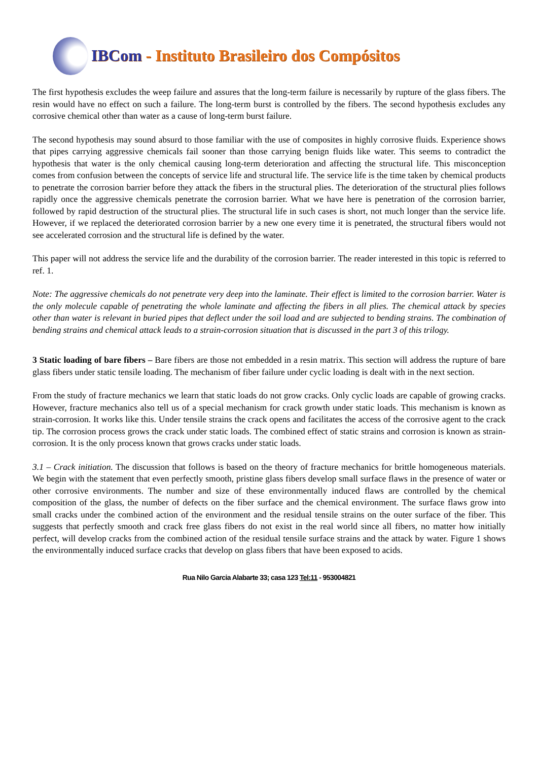IBCom - Instituto Brasileiro dos Compósitos
The first hypothesis excludes the weep failure and assures that the long-term failure is necessarily by rupture of the glass fibers. The resin would have no effect on such a failure. The long-term burst is controlled by the fibers. The second hypothesis excludes any corrosive chemical other than water as a cause of long-term burst failure.
The second hypothesis may sound absurd to those familiar with the use of composites in highly corrosive fluids. Experience shows that pipes carrying aggressive chemicals fail sooner than those carrying benign fluids like water. This seems to contradict the hypothesis that water is the only chemical causing long-term deterioration and affecting the structural life. This misconception comes from confusion between the concepts of service life and structural life. The service life is the time taken by chemical products to penetrate the corrosion barrier before they attack the fibers in the structural plies. The deterioration of the structural plies follows rapidly once the aggressive chemicals penetrate the corrosion barrier. What we have here is penetration of the corrosion barrier, followed by rapid destruction of the structural plies. The structural life in such cases is short, not much longer than the service life. However, if we replaced the deteriorated corrosion barrier by a new one every time it is penetrated, the structural fibers would not see accelerated corrosion and the structural life is defined by the water.
This paper will not address the service life and the durability of the corrosion barrier. The reader interested in this topic is referred to ref. 1.
Note: The aggressive chemicals do not penetrate very deep into the laminate. Their effect is limited to the corrosion barrier. Water is the only molecule capable of penetrating the whole laminate and affecting the fibers in all plies. The chemical attack by species other than water is relevant in buried pipes that deflect under the soil load and are subjected to bending strains. The combination of bending strains and chemical attack leads to a strain-corrosion situation that is discussed in the part 3 of this trilogy.
3 Static loading of bare fibers – Bare fibers are those not embedded in a resin matrix. This section will address the rupture of bare glass fibers under static tensile loading. The mechanism of fiber failure under cyclic loading is dealt with in the next section.
From the study of fracture mechanics we learn that static loads do not grow cracks. Only cyclic loads are capable of growing cracks. However, fracture mechanics also tell us of a special mechanism for crack growth under static loads. This mechanism is known as strain-corrosion. It works like this. Under tensile strains the crack opens and facilitates the access of the corrosive agent to the crack tip. The corrosion process grows the crack under static loads. The combined effect of static strains and corrosion is known as strain-corrosion. It is the only process known that grows cracks under static loads.
3.1 – Crack initiation. The discussion that follows is based on the theory of fracture mechanics for brittle homogeneous materials. We begin with the statement that even perfectly smooth, pristine glass fibers develop small surface flaws in the presence of water or other corrosive environments. The number and size of these environmentally induced flaws are controlled by the chemical composition of the glass, the number of defects on the fiber surface and the chemical environment. The surface flaws grow into small cracks under the combined action of the environment and the residual tensile strains on the outer surface of the fiber. This suggests that perfectly smooth and crack free glass fibers do not exist in the real world since all fibers, no matter how initially perfect, will develop cracks from the combined action of the residual tensile surface strains and the attack by water. Figure 1 shows the environmentally induced surface cracks that develop on glass fibers that have been exposed to acids.
Rua Nilo Garcia Alabarte 33; casa 123 Tel:11 - 953004821